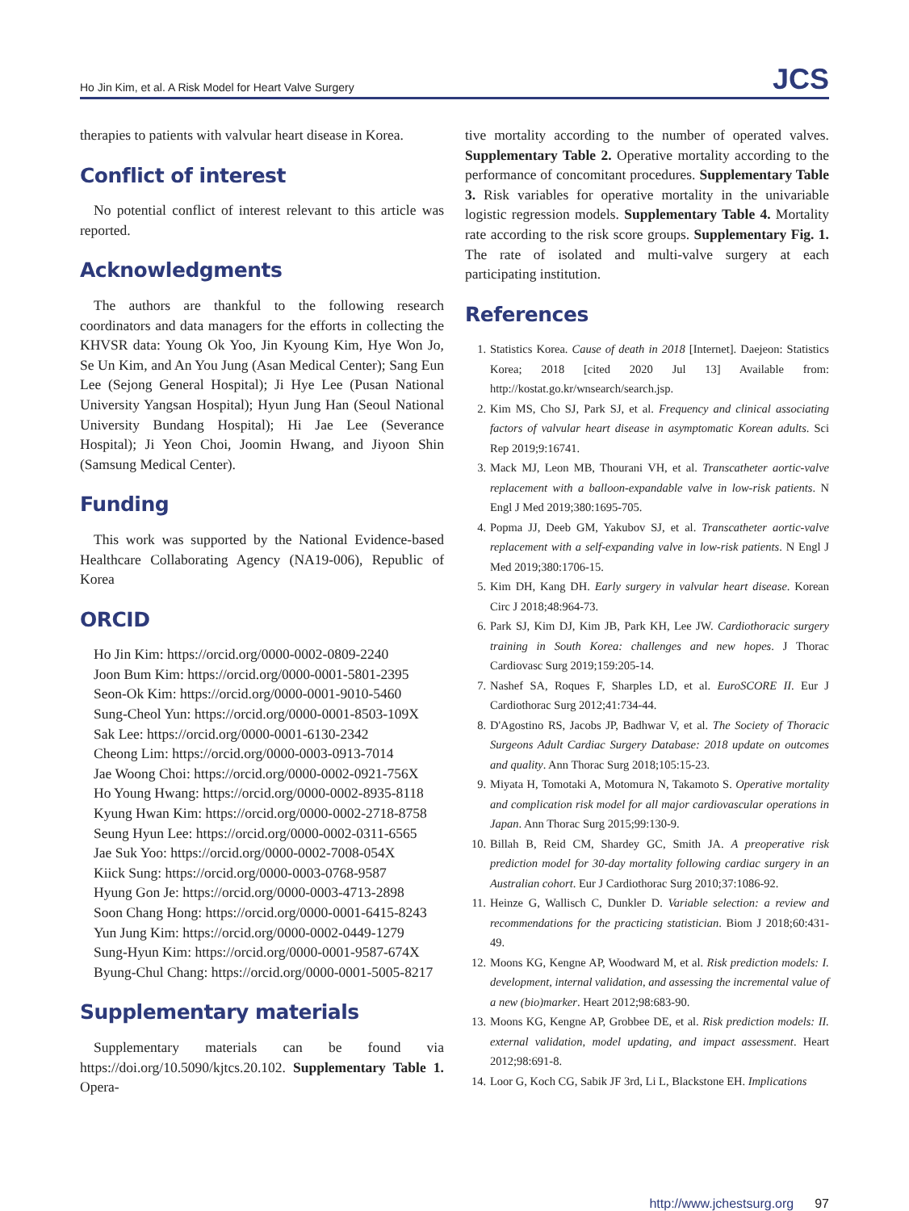Ho Jin Kim, et al. A Risk Model for Heart Valve Surgery JCS
therapies to patients with valvular heart disease in Korea.
Conflict of interest
No potential conflict of interest relevant to this article was reported.
Acknowledgments
The authors are thankful to the following research coordinators and data managers for the efforts in collecting the KHVSR data: Young Ok Yoo, Jin Kyoung Kim, Hye Won Jo, Se Un Kim, and An You Jung (Asan Medical Center); Sang Eun Lee (Sejong General Hospital); Ji Hye Lee (Pusan National University Yangsan Hospital); Hyun Jung Han (Seoul National University Bundang Hospital); Hi Jae Lee (Severance Hospital); Ji Yeon Choi, Joomin Hwang, and Jiyoon Shin (Samsung Medical Center).
Funding
This work was supported by the National Evidence-based Healthcare Collaborating Agency (NA19-006), Republic of Korea
ORCID
Ho Jin Kim: https://orcid.org/0000-0002-0809-2240
Joon Bum Kim: https://orcid.org/0000-0001-5801-2395
Seon-Ok Kim: https://orcid.org/0000-0001-9010-5460
Sung-Cheol Yun: https://orcid.org/0000-0001-8503-109X
Sak Lee: https://orcid.org/0000-0001-6130-2342
Cheong Lim: https://orcid.org/0000-0003-0913-7014
Jae Woong Choi: https://orcid.org/0000-0002-0921-756X
Ho Young Hwang: https://orcid.org/0000-0002-8935-8118
Kyung Hwan Kim: https://orcid.org/0000-0002-2718-8758
Seung Hyun Lee: https://orcid.org/0000-0002-0311-6565
Jae Suk Yoo: https://orcid.org/0000-0002-7008-054X
Kiick Sung: https://orcid.org/0000-0003-0768-9587
Hyung Gon Je: https://orcid.org/0000-0003-4713-2898
Soon Chang Hong: https://orcid.org/0000-0001-6415-8243
Yun Jung Kim: https://orcid.org/0000-0002-0449-1279
Sung-Hyun Kim: https://orcid.org/0000-0001-9587-674X
Byung-Chul Chang: https://orcid.org/0000-0001-5005-8217
Supplementary materials
Supplementary materials can be found via https://doi.org/10.5090/kjtcs.20.102. Supplementary Table 1. Opera-
tive mortality according to the number of operated valves. Supplementary Table 2. Operative mortality according to the performance of concomitant procedures. Supplementary Table 3. Risk variables for operative mortality in the univariable logistic regression models. Supplementary Table 4. Mortality rate according to the risk score groups. Supplementary Fig. 1. The rate of isolated and multi-valve surgery at each participating institution.
References
1. Statistics Korea. Cause of death in 2018 [Internet]. Daejeon: Statistics Korea; 2018 [cited 2020 Jul 13] Available from: http://kostat.go.kr/wnsearch/search.jsp.
2. Kim MS, Cho SJ, Park SJ, et al. Frequency and clinical associating factors of valvular heart disease in asymptomatic Korean adults. Sci Rep 2019;9:16741.
3. Mack MJ, Leon MB, Thourani VH, et al. Transcatheter aortic-valve replacement with a balloon-expandable valve in low-risk patients. N Engl J Med 2019;380:1695-705.
4. Popma JJ, Deeb GM, Yakubov SJ, et al. Transcatheter aortic-valve replacement with a self-expanding valve in low-risk patients. N Engl J Med 2019;380:1706-15.
5. Kim DH, Kang DH. Early surgery in valvular heart disease. Korean Circ J 2018;48:964-73.
6. Park SJ, Kim DJ, Kim JB, Park KH, Lee JW. Cardiothoracic surgery training in South Korea: challenges and new hopes. J Thorac Cardiovasc Surg 2019;159:205-14.
7. Nashef SA, Roques F, Sharples LD, et al. EuroSCORE II. Eur J Cardiothorac Surg 2012;41:734-44.
8. D'Agostino RS, Jacobs JP, Badhwar V, et al. The Society of Thoracic Surgeons Adult Cardiac Surgery Database: 2018 update on outcomes and quality. Ann Thorac Surg 2018;105:15-23.
9. Miyata H, Tomotaki A, Motomura N, Takamoto S. Operative mortality and complication risk model for all major cardiovascular operations in Japan. Ann Thorac Surg 2015;99:130-9.
10. Billah B, Reid CM, Shardey GC, Smith JA. A preoperative risk prediction model for 30-day mortality following cardiac surgery in an Australian cohort. Eur J Cardiothorac Surg 2010;37:1086-92.
11. Heinze G, Wallisch C, Dunkler D. Variable selection: a review and recommendations for the practicing statistician. Biom J 2018;60:431-49.
12. Moons KG, Kengne AP, Woodward M, et al. Risk prediction models: I. development, internal validation, and assessing the incremental value of a new (bio)marker. Heart 2012;98:683-90.
13. Moons KG, Kengne AP, Grobbee DE, et al. Risk prediction models: II. external validation, model updating, and impact assessment. Heart 2012;98:691-8.
14. Loor G, Koch CG, Sabik JF 3rd, Li L, Blackstone EH. Implications
http://www.jchestsurg.org 97